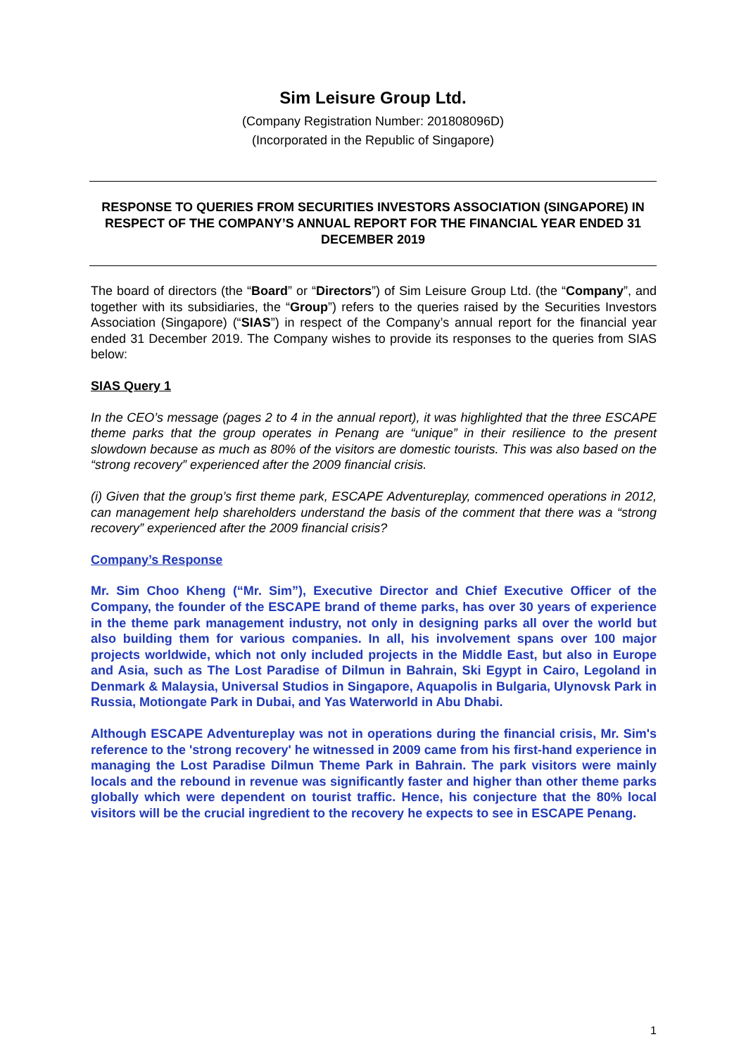Sim Leisure Group Ltd.
(Company Registration Number: 201808096D)
(Incorporated in the Republic of Singapore)
RESPONSE TO QUERIES FROM SECURITIES INVESTORS ASSOCIATION (SINGAPORE) IN RESPECT OF THE COMPANY’S ANNUAL REPORT FOR THE FINANCIAL YEAR ENDED 31 DECEMBER 2019
The board of directors (the “Board” or “Directors”) of Sim Leisure Group Ltd. (the “Company”, and together with its subsidiaries, the “Group”) refers to the queries raised by the Securities Investors Association (Singapore) (“SIAS”) in respect of the Company’s annual report for the financial year ended 31 December 2019. The Company wishes to provide its responses to the queries from SIAS below:
SIAS Query 1
In the CEO’s message (pages 2 to 4 in the annual report), it was highlighted that the three ESCAPE theme parks that the group operates in Penang are “unique” in their resilience to the present slowdown because as much as 80% of the visitors are domestic tourists. This was also based on the “strong recovery” experienced after the 2009 financial crisis.
(i) Given that the group’s first theme park, ESCAPE Adventureplay, commenced operations in 2012, can management help shareholders understand the basis of the comment that there was a “strong recovery” experienced after the 2009 financial crisis?
Company’s Response
Mr. Sim Choo Kheng (“Mr. Sim”), Executive Director and Chief Executive Officer of the Company, the founder of the ESCAPE brand of theme parks, has over 30 years of experience in the theme park management industry, not only in designing parks all over the world but also building them for various companies. In all, his involvement spans over 100 major projects worldwide, which not only included projects in the Middle East, but also in Europe and Asia, such as The Lost Paradise of Dilmun in Bahrain, Ski Egypt in Cairo, Legoland in Denmark & Malaysia, Universal Studios in Singapore, Aquapolis in Bulgaria, Ulynovsk Park in Russia, Motiongate Park in Dubai, and Yas Waterworld in Abu Dhabi.
Although ESCAPE Adventureplay was not in operations during the financial crisis, Mr. Sim's reference to the 'strong recovery' he witnessed in 2009 came from his first-hand experience in managing the Lost Paradise Dilmun Theme Park in Bahrain. The park visitors were mainly locals and the rebound in revenue was significantly faster and higher than other theme parks globally which were dependent on tourist traffic. Hence, his conjecture that the 80% local visitors will be the crucial ingredient to the recovery he expects to see in ESCAPE Penang.
1